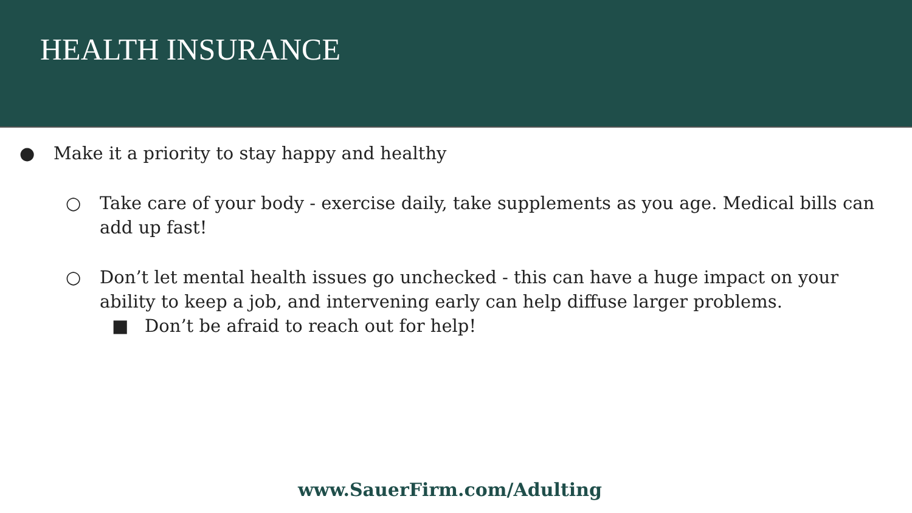HEALTH INSURANCE
● Make it a priority to stay happy and healthy
○ Take care of your body - exercise daily, take supplements as you age. Medical bills can add up fast!
○ Don’t let mental health issues go unchecked - this can have a huge impact on your ability to keep a job, and intervening early can help diffuse larger problems.
■ Don’t be afraid to reach out for help!
www.SauerFirm.com/Adulting